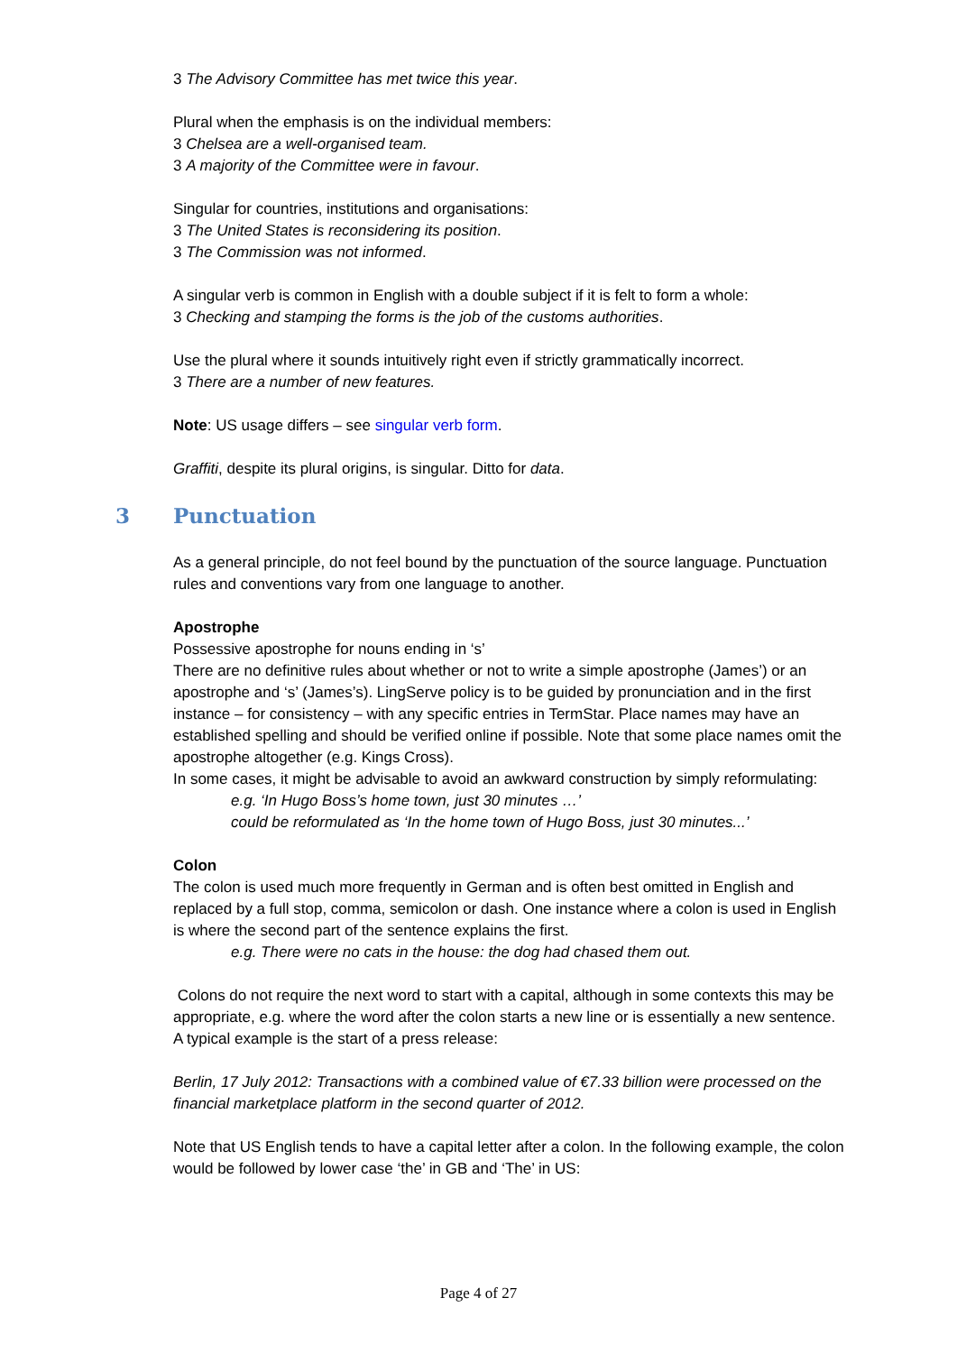3 The Advisory Committee has met twice this year.
Plural when the emphasis is on the individual members:
3 Chelsea are a well-organised team.
3 A majority of the Committee were in favour.
Singular for countries, institutions and organisations:
3 The United States is reconsidering its position.
3 The Commission was not informed.
A singular verb is common in English with a double subject if it is felt to form a whole:
3 Checking and stamping the forms is the job of the customs authorities.
Use the plural where it sounds intuitively right even if strictly grammatically incorrect.
3 There are a number of new features.
Note: US usage differs – see singular verb form.
Graffiti, despite its plural origins, is singular. Ditto for data.
3 Punctuation
As a general principle, do not feel bound by the punctuation of the source language. Punctuation rules and conventions vary from one language to another.
Apostrophe
Possessive apostrophe for nouns ending in ‘s’
There are no definitive rules about whether or not to write a simple apostrophe (James’) or an apostrophe and ‘s’ (James’s). LingServe policy is to be guided by pronunciation and in the first instance – for consistency – with any specific entries in TermStar. Place names may have an established spelling and should be verified online if possible. Note that some place names omit the apostrophe altogether (e.g. Kings Cross).
In some cases, it might be advisable to avoid an awkward construction by simply reformulating:
e.g. ‘In Hugo Boss’s home town, just 30 minutes …’
could be reformulated as ‘In the home town of Hugo Boss, just 30 minutes...’
Colon
The colon is used much more frequently in German and is often best omitted in English and replaced by a full stop, comma, semicolon or dash. One instance where a colon is used in English is where the second part of the sentence explains the first.
e.g. There were no cats in the house: the dog had chased them out.
Colons do not require the next word to start with a capital, although in some contexts this may be appropriate, e.g. where the word after the colon starts a new line or is essentially a new sentence. A typical example is the start of a press release:
Berlin, 17 July 2012: Transactions with a combined value of €7.33 billion were processed on the financial marketplace platform in the second quarter of 2012.
Note that US English tends to have a capital letter after a colon. In the following example, the colon would be followed by lower case ‘the’ in GB and ‘The’ in US:
Page 4 of 27